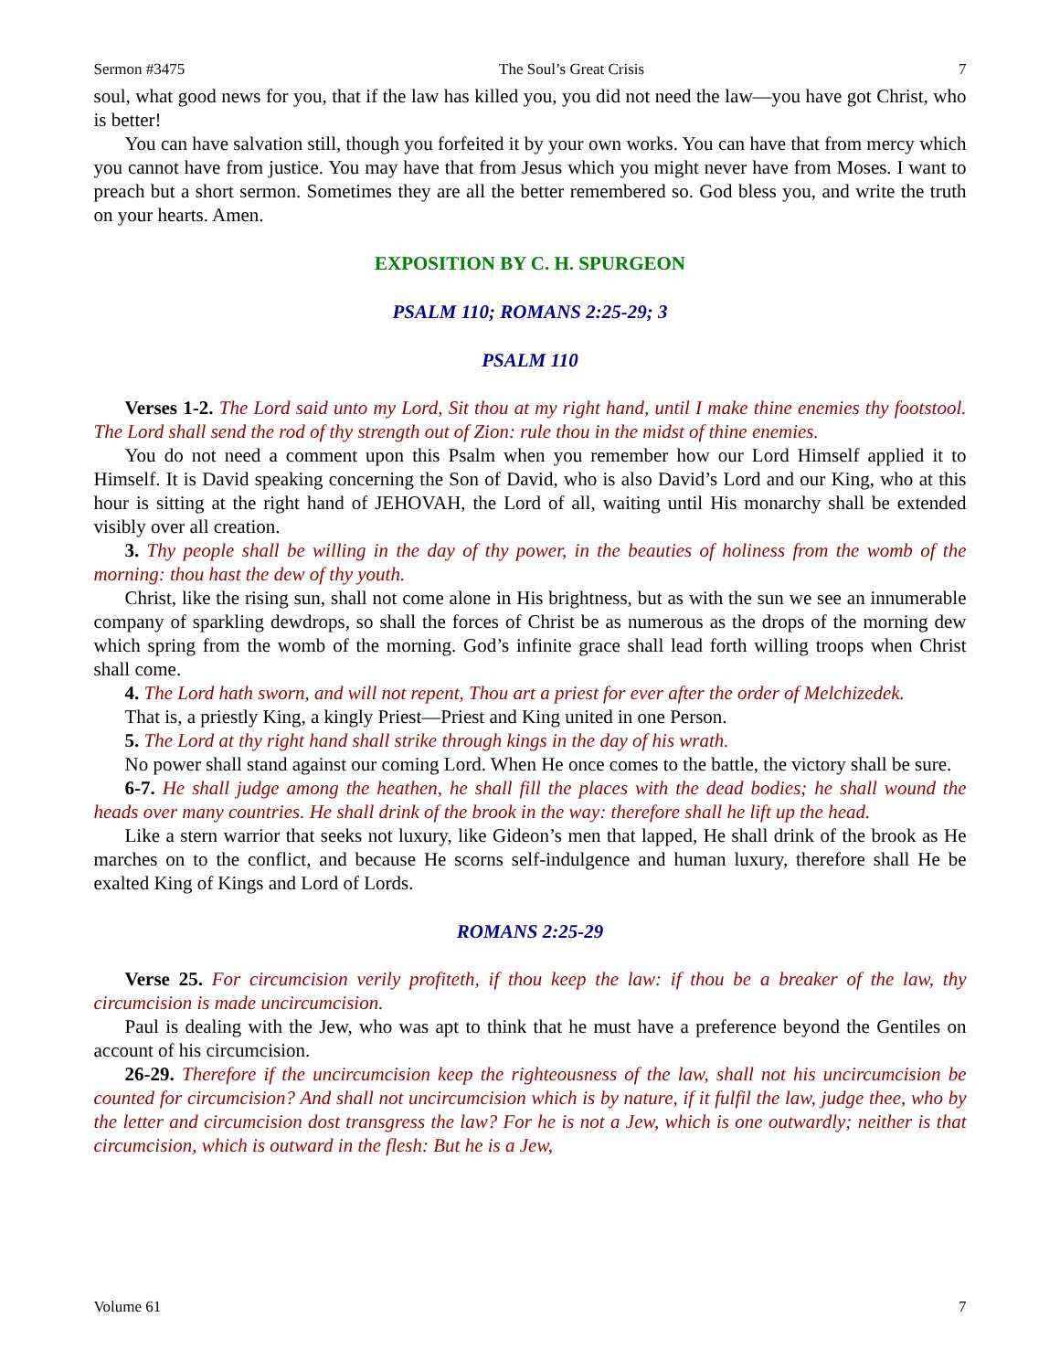Sermon #3475 The Soul’s Great Crisis 7
soul, what good news for you, that if the law has killed you, you did not need the law—you have got Christ, who is better!
You can have salvation still, though you forfeited it by your own works. You can have that from mercy which you cannot have from justice. You may have that from Jesus which you might never have from Moses. I want to preach but a short sermon. Sometimes they are all the better remembered so. God bless you, and write the truth on your hearts. Amen.
EXPOSITION BY C. H. SPURGEON
PSALM 110; ROMANS 2:25-29; 3
PSALM 110
Verses 1-2. The Lord said unto my Lord, Sit thou at my right hand, until I make thine enemies thy footstool. The Lord shall send the rod of thy strength out of Zion: rule thou in the midst of thine enemies.
You do not need a comment upon this Psalm when you remember how our Lord Himself applied it to Himself. It is David speaking concerning the Son of David, who is also David’s Lord and our King, who at this hour is sitting at the right hand of JEHOVAH, the Lord of all, waiting until His monarchy shall be extended visibly over all creation.
3. Thy people shall be willing in the day of thy power, in the beauties of holiness from the womb of the morning: thou hast the dew of thy youth.
Christ, like the rising sun, shall not come alone in His brightness, but as with the sun we see an innumerable company of sparkling dewdrops, so shall the forces of Christ be as numerous as the drops of the morning dew which spring from the womb of the morning. God’s infinite grace shall lead forth willing troops when Christ shall come.
4. The Lord hath sworn, and will not repent, Thou art a priest for ever after the order of Melchizedek.
That is, a priestly King, a kingly Priest—Priest and King united in one Person.
5. The Lord at thy right hand shall strike through kings in the day of his wrath.
No power shall stand against our coming Lord. When He once comes to the battle, the victory shall be sure.
6-7. He shall judge among the heathen, he shall fill the places with the dead bodies; he shall wound the heads over many countries. He shall drink of the brook in the way: therefore shall he lift up the head.
Like a stern warrior that seeks not luxury, like Gideon’s men that lapped, He shall drink of the brook as He marches on to the conflict, and because He scorns self-indulgence and human luxury, therefore shall He be exalted King of Kings and Lord of Lords.
ROMANS 2:25-29
Verse 25. For circumcision verily profiteth, if thou keep the law: if thou be a breaker of the law, thy circumcision is made uncircumcision.
Paul is dealing with the Jew, who was apt to think that he must have a preference beyond the Gentiles on account of his circumcision.
26-29. Therefore if the uncircumcision keep the righteousness of the law, shall not his uncircumcision be counted for circumcision? And shall not uncircumcision which is by nature, if it fulfil the law, judge thee, who by the letter and circumcision dost transgress the law? For he is not a Jew, which is one outwardly; neither is that circumcision, which is outward in the flesh: But he is a Jew,
Volume 61 7